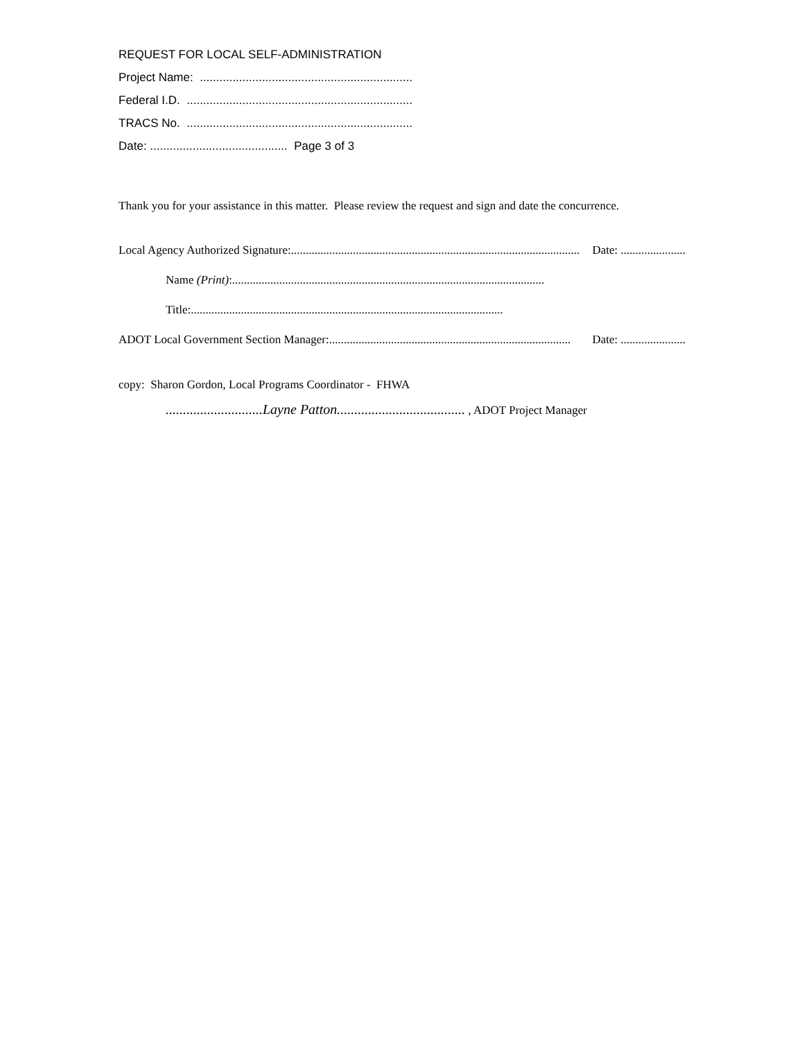REQUEST FOR LOCAL SELF-ADMINISTRATION
Project Name: .................................................................
Federal I.D. .....................................................................
TRACS No. .....................................................................
Date: .......................................... Page 3 of 3
Thank you for your assistance in this matter. Please review the request and sign and date the concurrence.
Local Agency Authorized Signature:.................................................................................................. Date: ......................
Name (Print): ..........................................................................................................
Title:..........................................................................................................
ADOT Local Government Section Manager:.................................................................................. Date: ......................
copy: Sharon Gordon, Local Programs Coordinator - FHWA
............................Layne Patton..................................... , ADOT Project Manager